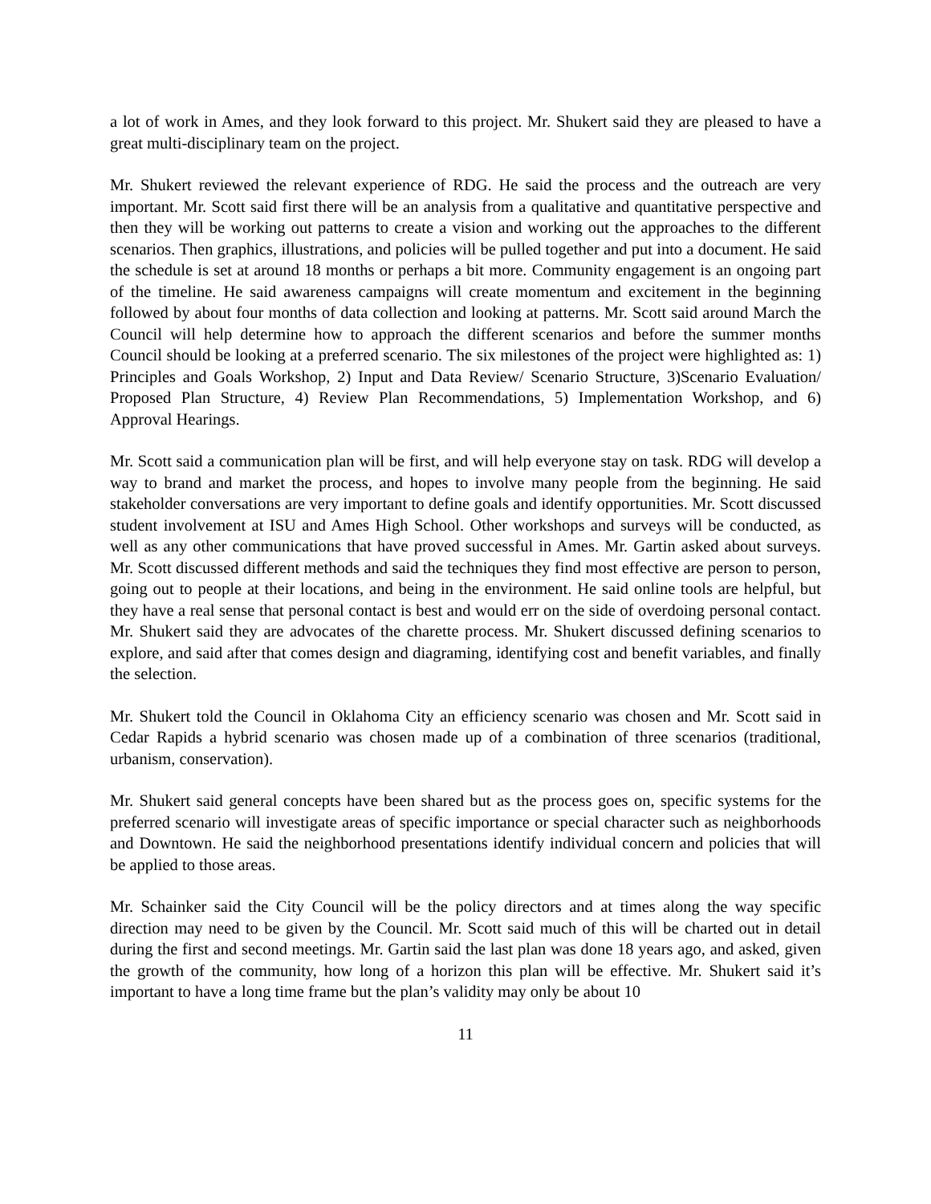a lot of work in Ames, and they look forward to this project. Mr. Shukert said they are pleased to have a great multi-disciplinary team on the project.
Mr. Shukert reviewed the relevant experience of RDG. He said the process and the outreach are very important. Mr. Scott said first there will be an analysis from a qualitative and quantitative perspective and then they will be working out patterns to create a vision and working out the approaches to the different scenarios. Then graphics, illustrations, and policies will be pulled together and put into a document. He said the schedule is set at around 18 months or perhaps a bit more. Community engagement is an ongoing part of the timeline. He said awareness campaigns will create momentum and excitement in the beginning followed by about four months of data collection and looking at patterns. Mr. Scott said around March the Council will help determine how to approach the different scenarios and before the summer months Council should be looking at a preferred scenario. The six milestones of the project were highlighted as: 1) Principles and Goals Workshop, 2) Input and Data Review/ Scenario Structure, 3)Scenario Evaluation/ Proposed Plan Structure, 4) Review Plan Recommendations, 5) Implementation Workshop, and 6) Approval Hearings.
Mr. Scott said a communication plan will be first, and will help everyone stay on task. RDG will develop a way to brand and market the process, and hopes to involve many people from the beginning. He said stakeholder conversations are very important to define goals and identify opportunities. Mr. Scott discussed student involvement at ISU and Ames High School. Other workshops and surveys will be conducted, as well as any other communications that have proved successful in Ames. Mr. Gartin asked about surveys. Mr. Scott discussed different methods and said the techniques they find most effective are person to person, going out to people at their locations, and being in the environment. He said online tools are helpful, but they have a real sense that personal contact is best and would err on the side of overdoing personal contact. Mr. Shukert said they are advocates of the charette process. Mr. Shukert discussed defining scenarios to explore, and said after that comes design and diagraming, identifying cost and benefit variables, and finally the selection.
Mr. Shukert told the Council in Oklahoma City an efficiency scenario was chosen and Mr. Scott said in Cedar Rapids a hybrid scenario was chosen made up of a combination of three scenarios (traditional, urbanism, conservation).
Mr. Shukert said general concepts have been shared but as the process goes on, specific systems for the preferred scenario will investigate areas of specific importance or special character such as neighborhoods and Downtown. He said the neighborhood presentations identify individual concern and policies that will be applied to those areas.
Mr. Schainker said the City Council will be the policy directors and at times along the way specific direction may need to be given by the Council. Mr. Scott said much of this will be charted out in detail during the first and second meetings. Mr. Gartin said the last plan was done 18 years ago, and asked, given the growth of the community, how long of a horizon this plan will be effective. Mr. Shukert said it’s important to have a long time frame but the plan’s validity may only be about 10
11